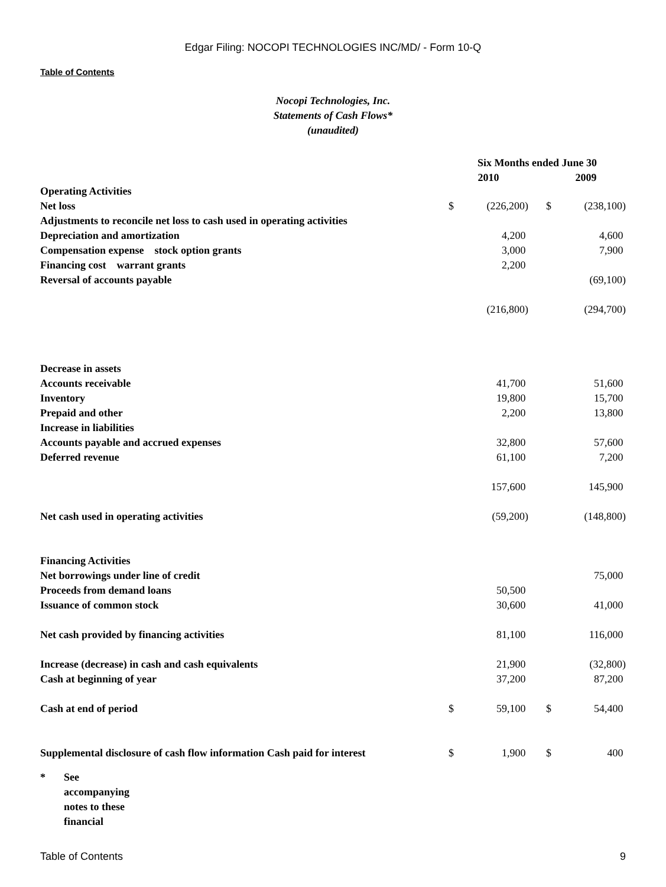Edgar Filing: NOCOPI TECHNOLOGIES INC/MD/ - Form 10-Q
Table of Contents
Nocopi Technologies, Inc.
Statements of Cash Flows*
(unaudited)
| | Six Months ended June 30 | | | | |
| | 2010 | | | 2009 | |
| Operating Activities | | | | | |
| Net loss | $ | (226,200) | | $ | (238,100) |
| Adjustments to reconcile net loss to cash used in operating activities | | | | | |
| Depreciation and amortization | | 4,200 | | | 4,600 |
| Compensation expense stock option grants | | 3,000 | | | 7,900 |
| Financing cost warrant grants | | 2,200 | | | |
| Reversal of accounts payable | | | | | (69,100) |
| | | (216,800) | | | (294,700) |
| Decrease in assets | | | | | |
| Accounts receivable | | 41,700 | | | 51,600 |
| Inventory | | 19,800 | | | 15,700 |
| Prepaid and other | | 2,200 | | | 13,800 |
| Increase in liabilities | | | | | |
| Accounts payable and accrued expenses | | 32,800 | | | 57,600 |
| Deferred revenue | | 61,100 | | | 7,200 |
| | | 157,600 | | | 145,900 |
| Net cash used in operating activities | | (59,200) | | | (148,800) |
| Financing Activities | | | | | |
| Net borrowings under line of credit | | | | | 75,000 |
| Proceeds from demand loans | | 50,500 | | | |
| Issuance of common stock | | 30,600 | | | 41,000 |
| Net cash provided by financing activities | | 81,100 | | | 116,000 |
| Increase (decrease) in cash and cash equivalents | | 21,900 | | | (32,800) |
| Cash at beginning of year | | 37,200 | | | 87,200 |
| Cash at end of period | $ | 59,100 | | $ | 54,400 |
| Supplemental disclosure of cash flow information Cash paid for interest | $ | 1,900 | | $ | 400 |
* See
accompanying
notes to these
financial
Table of Contents 9